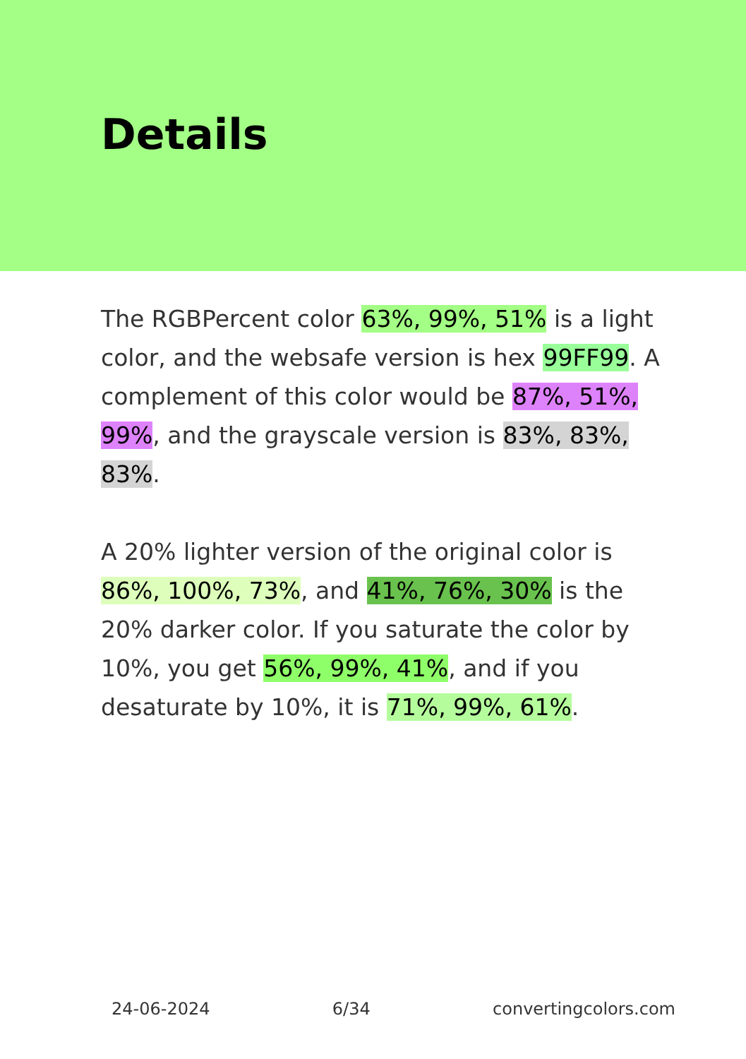Details
The RGBPercent color 63%, 99%, 51% is a light color, and the websafe version is hex 99FF99. A complement of this color would be 87%, 51%, 99%, and the grayscale version is 83%, 83%, 83%.
A 20% lighter version of the original color is 86%, 100%, 73%, and 41%, 76%, 30% is the 20% darker color. If you saturate the color by 10%, you get 56%, 99%, 41%, and if you desaturate by 10%, it is 71%, 99%, 61%.
24-06-2024 6/34 convertingcolors.com